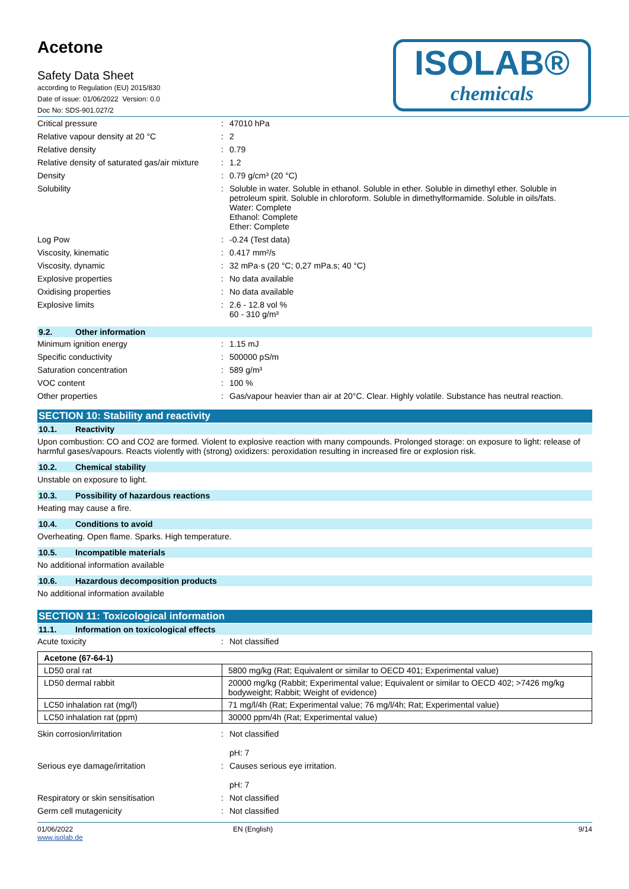Acetone
Safety Data Sheet
according to Regulation (EU) 2015/830
Date of issue: 01/06/2022 Version: 0.0
Doc No: SDS-901.027/2
ISOLAB®
chemicals
| Critical pressure | : | 47010 hPa |
| Relative vapour density at 20 °C | : | 2 |
| Relative density | : | 0.79 |
| Relative density of saturated gas/air mixture | : | 1.2 |
| Density | : | 0.79 g/cm³ (20 °C) |
| Solubility | : | Soluble in water. Soluble in ethanol. Soluble in ether. Soluble in dimethyl ether. Soluble in petroleum spirit. Soluble in chloroform. Soluble in dimethylformamide. Soluble in oils/fats. Water: Complete Ethanol: Complete Ether: Complete |
| Log Pow | : | -0.24 (Test data) |
| Viscosity, kinematic | : | 0.417 mm²/s |
| Viscosity, dynamic | : | 32 mPa·s (20 °C; 0,27 mPa.s; 40 °C) |
| Explosive properties | : | No data available |
| Oxidising properties | : | No data available |
| Explosive limits | : | 2.6 - 12.8 vol % 60 - 310 g/m³ |
9.2. Other information
| Minimum ignition energy | : | 1.15 mJ |
| Specific conductivity | : | 500000 pS/m |
| Saturation concentration | : | 589 g/m³ |
| VOC content | : | 100 % |
| Other properties | : | Gas/vapour heavier than air at 20°C. Clear. Highly volatile. Substance has neutral reaction. |
SECTION 10: Stability and reactivity
10.1. Reactivity
Upon combustion: CO and CO2 are formed. Violent to explosive reaction with many compounds. Prolonged storage: on exposure to light: release of harmful gases/vapours. Reacts violently with (strong) oxidizers: peroxidation resulting in increased fire or explosion risk.
10.2. Chemical stability
Unstable on exposure to light.
10.3. Possibility of hazardous reactions
Heating may cause a fire.
10.4. Conditions to avoid
Overheating. Open flame. Sparks. High temperature.
10.5. Incompatible materials
No additional information available
10.6. Hazardous decomposition products
No additional information available
SECTION 11: Toxicological information
11.1. Information on toxicological effects
| Acute toxicity | : | Not classified |
| Acetone (67-64-1) | |
| --- | --- |
| LD50 oral rat | 5800 mg/kg (Rat; Equivalent or similar to OECD 401; Experimental value) |
| LD50 dermal rabbit | 20000 mg/kg (Rabbit; Experimental value; Equivalent or similar to OECD 402; >7426 mg/kg bodyweight; Rabbit; Weight of evidence) |
| LC50 inhalation rat (mg/l) | 71 mg/l/4h (Rat; Experimental value; 76 mg/l/4h; Rat; Experimental value) |
| LC50 inhalation rat (ppm) | 30000 ppm/4h (Rat; Experimental value) |
| Skin corrosion/irritation | : | Not classified pH: 7 |
| Serious eye damage/irritation | : | Causes serious eye irritation. pH: 7 |
| Respiratory or skin sensitisation | : | Not classified |
| Germ cell mutagenicity | : | Not classified |
01/06/2022
www.isolab.de
EN (English) 9/14